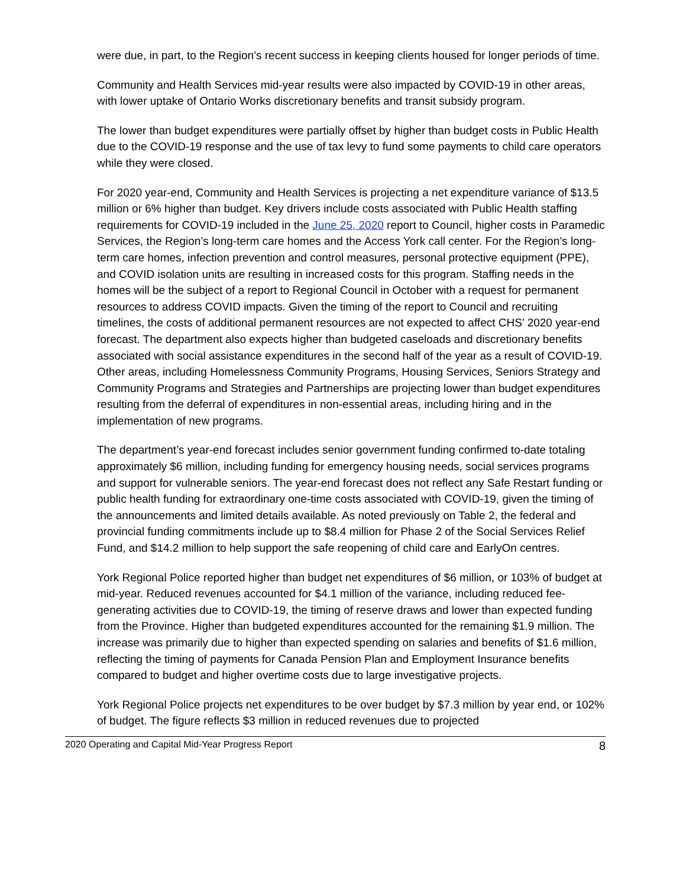were due, in part, to the Region’s recent success in keeping clients housed for longer periods of time.
Community and Health Services mid-year results were also impacted by COVID-19 in other areas, with lower uptake of Ontario Works discretionary benefits and transit subsidy program.
The lower than budget expenditures were partially offset by higher than budget costs in Public Health due to the COVID-19 response and the use of tax levy to fund some payments to child care operators while they were closed.
For 2020 year-end, Community and Health Services is projecting a net expenditure variance of $13.5 million or 6% higher than budget. Key drivers include costs associated with Public Health staffing requirements for COVID-19 included in the June 25, 2020 report to Council, higher costs in Paramedic Services, the Region’s long-term care homes and the Access York call center. For the Region’s long-term care homes, infection prevention and control measures, personal protective equipment (PPE), and COVID isolation units are resulting in increased costs for this program. Staffing needs in the homes will be the subject of a report to Regional Council in October with a request for permanent resources to address COVID impacts. Given the timing of the report to Council and recruiting timelines, the costs of additional permanent resources are not expected to affect CHS’ 2020 year-end forecast. The department also expects higher than budgeted caseloads and discretionary benefits associated with social assistance expenditures in the second half of the year as a result of COVID-19. Other areas, including Homelessness Community Programs, Housing Services, Seniors Strategy and Community Programs and Strategies and Partnerships are projecting lower than budget expenditures resulting from the deferral of expenditures in non-essential areas, including hiring and in the implementation of new programs.
The department’s year-end forecast includes senior government funding confirmed to-date totaling approximately $6 million, including funding for emergency housing needs, social services programs and support for vulnerable seniors. The year-end forecast does not reflect any Safe Restart funding or public health funding for extraordinary one-time costs associated with COVID-19, given the timing of the announcements and limited details available. As noted previously on Table 2, the federal and provincial funding commitments include up to $8.4 million for Phase 2 of the Social Services Relief Fund, and $14.2 million to help support the safe reopening of child care and EarlyOn centres.
York Regional Police reported higher than budget net expenditures of $6 million, or 103% of budget at mid-year. Reduced revenues accounted for $4.1 million of the variance, including reduced fee-generating activities due to COVID-19, the timing of reserve draws and lower than expected funding from the Province. Higher than budgeted expenditures accounted for the remaining $1.9 million. The increase was primarily due to higher than expected spending on salaries and benefits of $1.6 million, reflecting the timing of payments for Canada Pension Plan and Employment Insurance benefits compared to budget and higher overtime costs due to large investigative projects.
York Regional Police projects net expenditures to be over budget by $7.3 million by year end, or 102% of budget. The figure reflects $3 million in reduced revenues due to projected
2020 Operating and Capital Mid-Year Progress Report 8